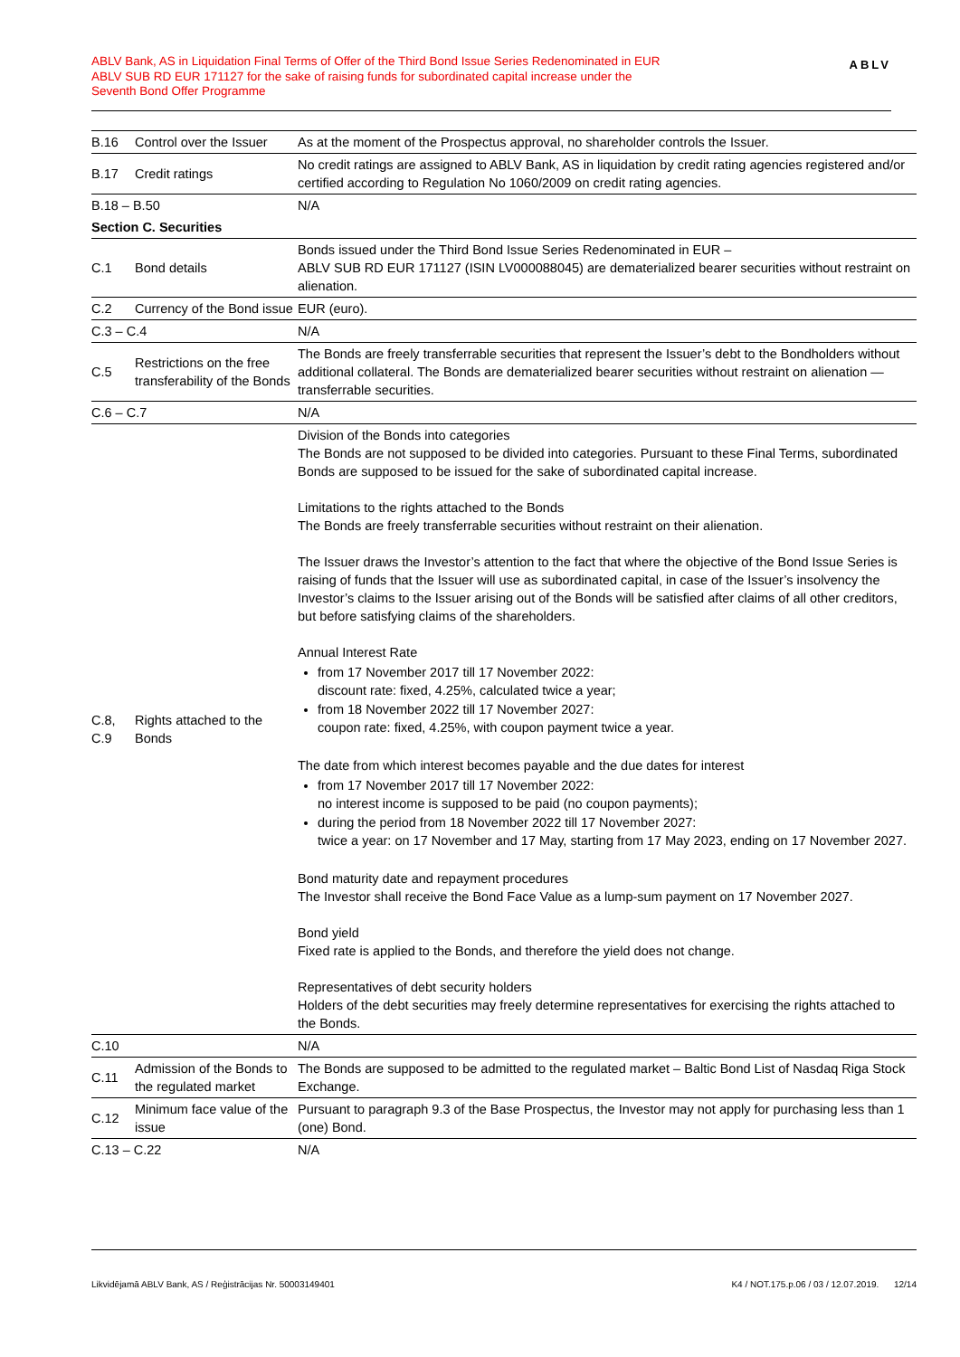ABLV Bank, AS in Liquidation Final Terms of Offer of the Third Bond Issue Series Redenominated in EUR
ABLV SUB RD EUR 171127 for the sake of raising funds for subordinated capital increase under the
Seventh Bond Offer Programme
ABLV
| B.16 | Control over the Issuer | As at the moment of the Prospectus approval, no shareholder controls the Issuer. |
| B.17 | Credit ratings | No credit ratings are assigned to ABLV Bank, AS in liquidation by credit rating agencies registered and/or certified according to Regulation No 1060/2009 on credit rating agencies. |
| B.18 – B.50 | | N/A |
| Section C. Securities | | |
| C.1 | Bond details | Bonds issued under the Third Bond Issue Series Redenominated in EUR – ABLV SUB RD EUR 171127 (ISIN LV000088045) are dematerialized bearer securities without restraint on alienation. |
| C.2 | Currency of the Bond issue | EUR (euro). |
| C.3 – C.4 | | N/A |
| C.5 | Restrictions on the free transferability of the Bonds | The Bonds are freely transferrable securities that represent the Issuer’s debt to the Bondholders without additional collateral. The Bonds are dematerialized bearer securities without restraint on alienation — transferrable securities. |
| C.6 – C.7 | | N/A |
| C.8, C.9 | Rights attached to the Bonds | Division of the Bonds into categories The Bonds are not supposed to be divided into categories. Pursuant to these Final Terms, subordinated Bonds are supposed to be issued for the sake of subordinated capital increase. Limitations to the rights attached to the Bonds The Bonds are freely transferrable securities without restraint on their alienation. The Issuer draws the Investor’s attention to the fact that where the objective of the Bond Issue Series is raising of funds that the Issuer will use as subordinated capital, in case of the Issuer’s insolvency the Investor’s claims to the Issuer arising out of the Bonds will be satisfied after claims of all other creditors, but before satisfying claims of the shareholders. Annual Interest Rate from 17 November 2017 till 17 November 2022: discount rate: fixed, 4.25%, calculated twice a year; from 18 November 2022 till 17 November 2027: coupon rate: fixed, 4.25%, with coupon payment twice a year. The date from which interest becomes payable and the due dates for interest from 17 November 2017 till 17 November 2022: no interest income is supposed to be paid (no coupon payments); during the period from 18 November 2022 till 17 November 2027: twice a year: on 17 November and 17 May, starting from 17 May 2023, ending on 17 November 2027. Bond maturity date and repayment procedures The Investor shall receive the Bond Face Value as a lump-sum payment on 17 November 2027. Bond yield Fixed rate is applied to the Bonds, and therefore the yield does not change. Representatives of debt security holders Holders of the debt securities may freely determine representatives for exercising the rights attached to the Bonds. |
| C.10 | | N/A |
| C.11 | Admission of the Bonds to the regulated market | The Bonds are supposed to be admitted to the regulated market – Baltic Bond List of Nasdaq Riga Stock Exchange. |
| C.12 | Minimum face value of the issue | Pursuant to paragraph 9.3 of the Base Prospectus, the Investor may not apply for purchasing less than 1 (one) Bond. |
| C.13 – C.22 | | N/A |
Likvidējamā ABLV Bank, AS / Reģistrācijas Nr. 50003149401 K4 / NOT.175.p.06 / 03 / 12.07.2019. 12/14